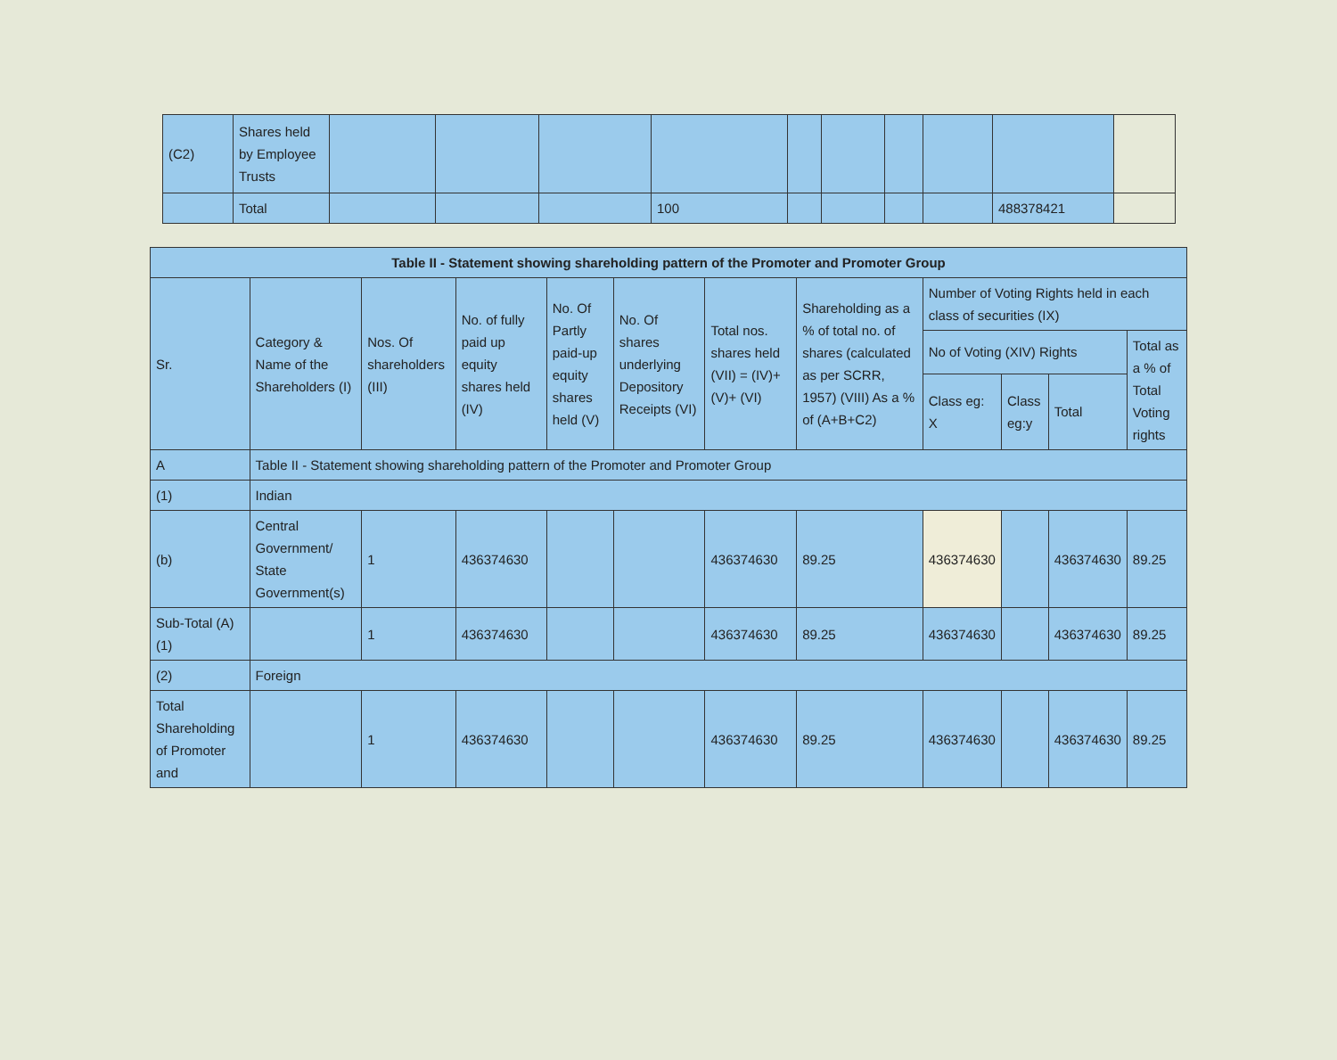| (C2) | Shares held by Employee Trusts | | | | | | | | | | |
| | Total | | | | 100 | | | | | 488378421 | |
| Table II - Statement showing shareholding pattern of the Promoter and Promoter Group | | | | | | | | | | | |
| --- | --- | --- | --- | --- | --- | --- | --- | --- | --- | --- | --- |
| Sr. | Category & Name of the Shareholders (I) | Nos. Of shareholders (III) | No. of fully paid up equity shares held (IV) | No. Of Partly paid-up equity shares held (V) | No. Of shares underlying Depository Receipts (VI) | Total nos. shares held (VII) = (IV)+(V)+ (VI) | Shareholding as a % of total no. of shares (calculated as per SCRR, 1957) (VIII) As a % of (A+B+C2) | Number of Voting Rights held in each class of securities (IX) | | | |
| | | | | | | | | No of Voting (XIV) Rights | | | Total as a % of Total Voting rights |
| | | | | | | | | Class eg: X | Class eg:y | Total | |
| A | Table II - Statement showing shareholding pattern of the Promoter and Promoter Group | | | | | | | | | | |
| (1) | Indian | | | | | | | | | | |
| (b) | Central Government/ State Government(s) | 1 | 436374630 | | | 436374630 | 89.25 | 436374630 | | 436374630 | 89.25 |
| Sub-Total (A)(1) | | 1 | 436374630 | | | 436374630 | 89.25 | 436374630 | | 436374630 | 89.25 |
| (2) | Foreign | | | | | | | | | | |
| Total Shareholding of Promoter and | | 1 | 436374630 | | | 436374630 | 89.25 | 436374630 | | 436374630 | 89.25 |